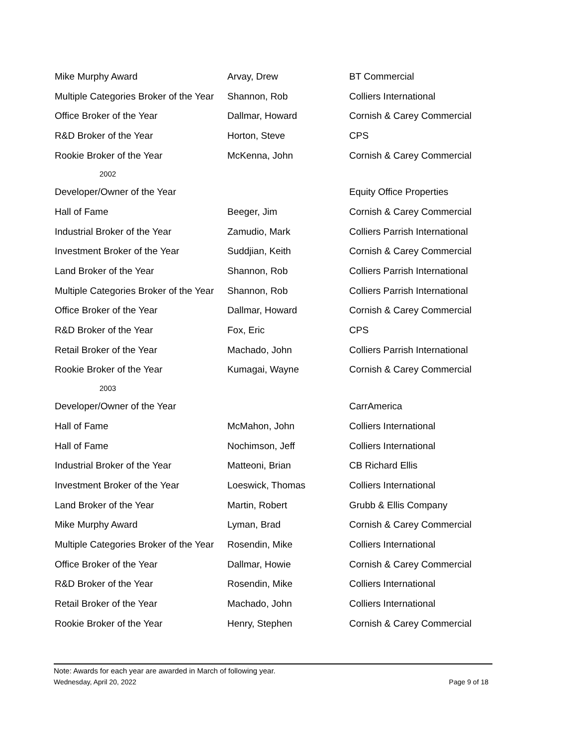| Mike Murphy Award | Arvay, Drew | BT Commercial |
| Multiple Categories Broker of the Year | Shannon, Rob | Colliers International |
| Office Broker of the Year | Dallmar, Howard | Cornish & Carey Commercial |
| R&D Broker of the Year | Horton, Steve | CPS |
| Rookie Broker of the Year | McKenna, John | Cornish & Carey Commercial |
| 2002 | | |
| Developer/Owner of the Year | | Equity Office Properties |
| Hall of Fame | Beeger, Jim | Cornish & Carey Commercial |
| Industrial Broker of the Year | Zamudio, Mark | Colliers Parrish International |
| Investment Broker of the Year | Suddjian, Keith | Cornish & Carey Commercial |
| Land Broker of the Year | Shannon, Rob | Colliers Parrish International |
| Multiple Categories Broker of the Year | Shannon, Rob | Colliers Parrish International |
| Office Broker of the Year | Dallmar, Howard | Cornish & Carey Commercial |
| R&D Broker of the Year | Fox, Eric | CPS |
| Retail Broker of the Year | Machado, John | Colliers Parrish International |
| Rookie Broker of the Year | Kumagai, Wayne | Cornish & Carey Commercial |
| 2003 | | |
| Developer/Owner of the Year | | CarrAmerica |
| Hall of Fame | McMahon, John | Colliers International |
| Hall of Fame | Nochimson, Jeff | Colliers International |
| Industrial Broker of the Year | Matteoni, Brian | CB Richard Ellis |
| Investment Broker of the Year | Loeswick, Thomas | Colliers International |
| Land Broker of the Year | Martin, Robert | Grubb & Ellis Company |
| Mike Murphy Award | Lyman, Brad | Cornish & Carey Commercial |
| Multiple Categories Broker of the Year | Rosendin, Mike | Colliers International |
| Office Broker of the Year | Dallmar, Howie | Cornish & Carey Commercial |
| R&D Broker of the Year | Rosendin, Mike | Colliers International |
| Retail Broker of the Year | Machado, John | Colliers International |
| Rookie Broker of the Year | Henry, Stephen | Cornish & Carey Commercial |
Note: Awards for each year are awarded in March of following year.
Wednesday, April 20, 2022 Page 9 of 18